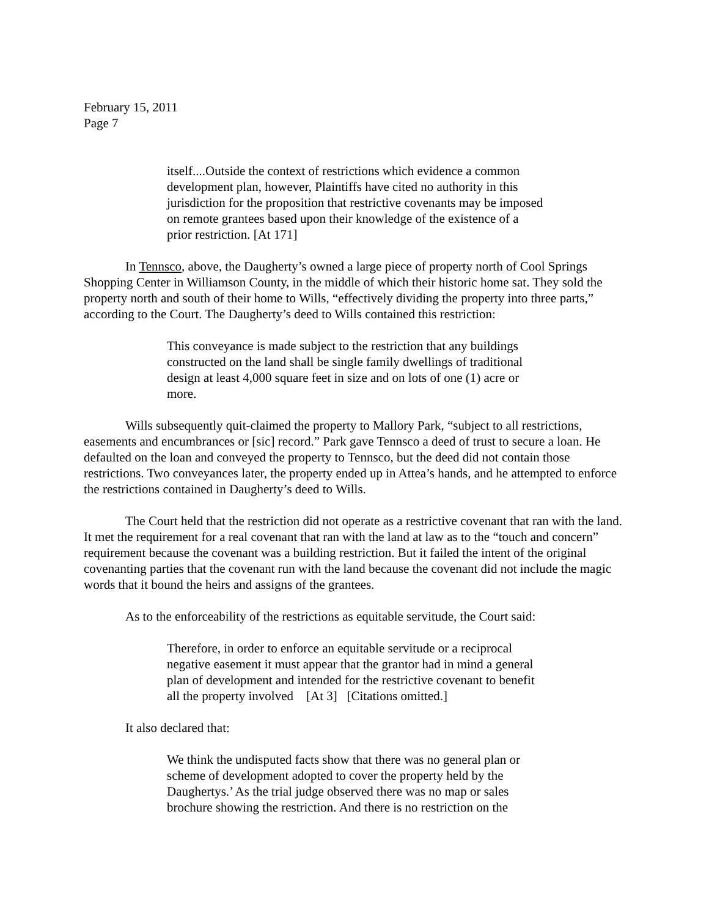February 15, 2011
Page 7
itself....Outside the context of restrictions which evidence a common development plan, however, Plaintiffs have cited no authority in this jurisdiction for the proposition that restrictive covenants may be imposed on remote grantees based upon their knowledge of the existence of a prior restriction. [At 171]
In Tennsco, above, the Daugherty’s owned a large piece of property north of Cool Springs Shopping Center in Williamson County, in the middle of which their historic home sat. They sold the property north and south of their home to Wills, “effectively dividing the property into three parts,” according to the Court. The Daugherty’s deed to Wills contained this restriction:
This conveyance is made subject to the restriction that any buildings constructed on the land shall be single family dwellings of traditional design at least 4,000 square feet in size and on lots of one (1) acre or more.
Wills subsequently quit-claimed the property to Mallory Park, “subject to all restrictions, easements and encumbrances or [sic] record.” Park gave Tennsco a deed of trust to secure a loan. He defaulted on the loan and conveyed the property to Tennsco, but the deed did not contain those restrictions. Two conveyances later, the property ended up in Attea’s hands, and he attempted to enforce the restrictions contained in Daugherty’s deed to Wills.
The Court held that the restriction did not operate as a restrictive covenant that ran with the land. It met the requirement for a real covenant that ran with the land at law as to the “touch and concern” requirement because the covenant was a building restriction. But it failed the intent of the original covenanting parties that the covenant run with the land because the covenant did not include the magic words that it bound the heirs and assigns of the grantees.
As to the enforceability of the restrictions as equitable servitude, the Court said:
Therefore, in order to enforce an equitable servitude or a reciprocal negative easement it must appear that the grantor had in mind a general plan of development and intended for the restrictive covenant to benefit all the property involved [At 3] [Citations omitted.]
It also declared that:
We think the undisputed facts show that there was no general plan or scheme of development adopted to cover the property held by the Daughertys.’ As the trial judge observed there was no map or sales brochure showing the restriction. And there is no restriction on the